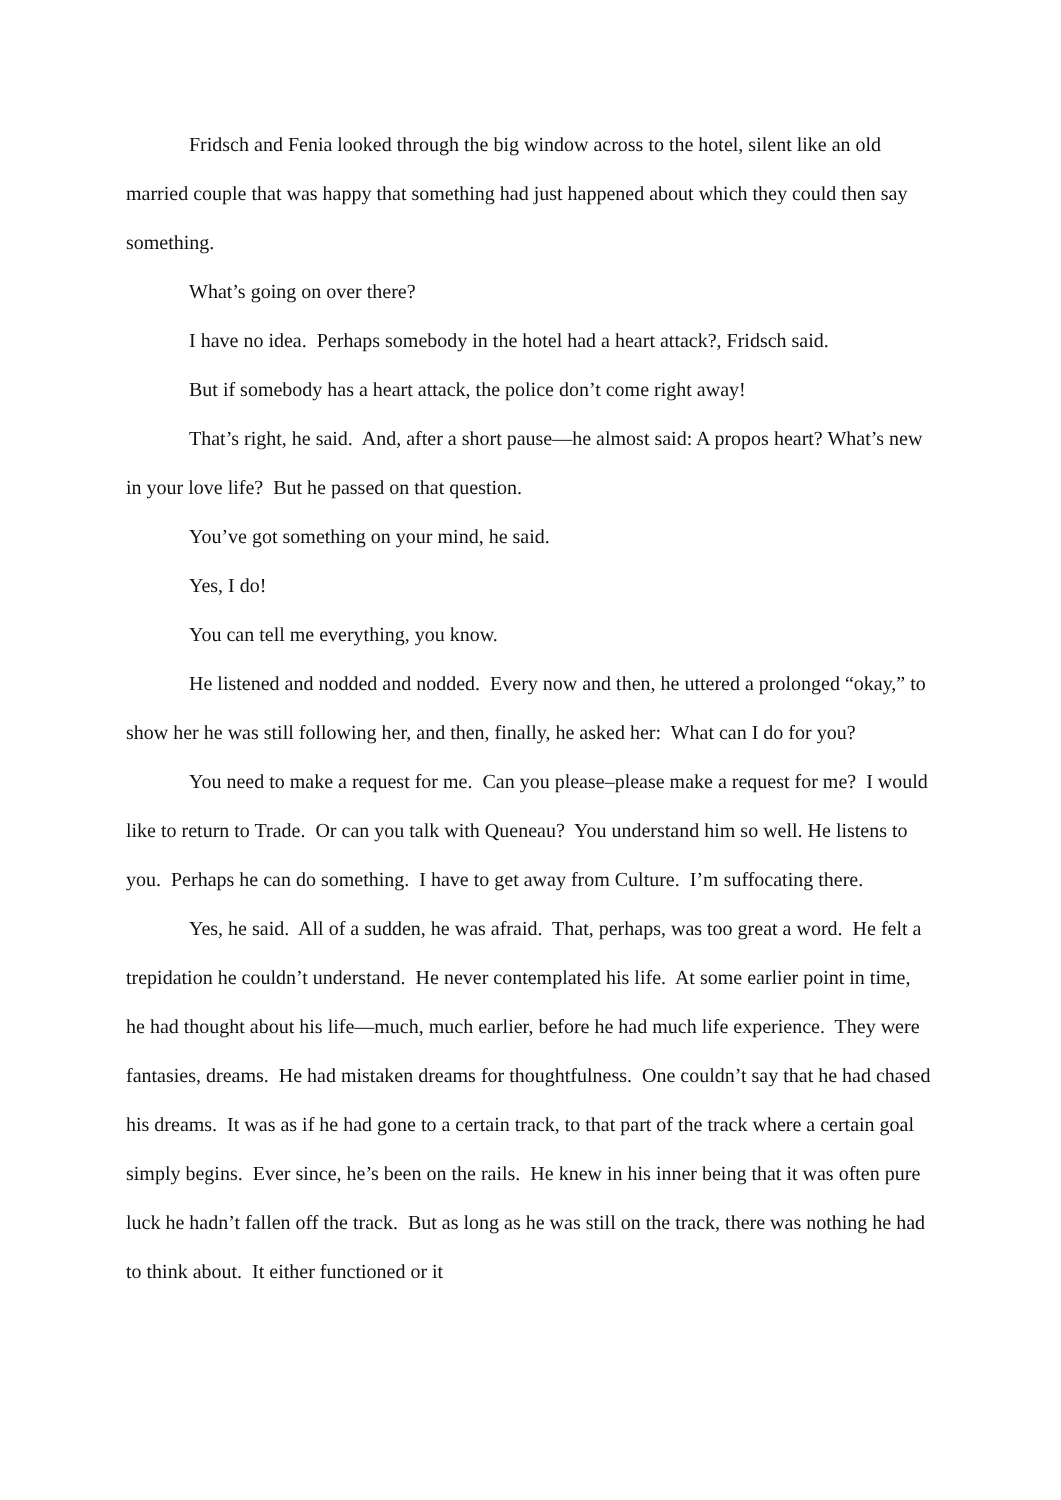Fridsch and Fenia looked through the big window across to the hotel, silent like an old married couple that was happy that something had just happened about which they could then say something.
What’s going on over there?
I have no idea. Perhaps somebody in the hotel had a heart attack?, Fridsch said.
But if somebody has a heart attack, the police don’t come right away!
That’s right, he said. And, after a short pause—he almost said: A propos heart? What’s new in your love life? But he passed on that question.
You’ve got something on your mind, he said.
Yes, I do!
You can tell me everything, you know.
He listened and nodded and nodded. Every now and then, he uttered a prolonged “okay,” to show her he was still following her, and then, finally, he asked her: What can I do for you?
You need to make a request for me. Can you please–please make a request for me? I would like to return to Trade. Or can you talk with Queneau? You understand him so well. He listens to you. Perhaps he can do something. I have to get away from Culture. I’m suffocating there.
Yes, he said. All of a sudden, he was afraid. That, perhaps, was too great a word. He felt a trepidation he couldn’t understand. He never contemplated his life. At some earlier point in time, he had thought about his life—much, much earlier, before he had much life experience. They were fantasies, dreams. He had mistaken dreams for thoughtfulness. One couldn’t say that he had chased his dreams. It was as if he had gone to a certain track, to that part of the track where a certain goal simply begins. Ever since, he’s been on the rails. He knew in his inner being that it was often pure luck he hadn’t fallen off the track. But as long as he was still on the track, there was nothing he had to think about. It either functioned or it